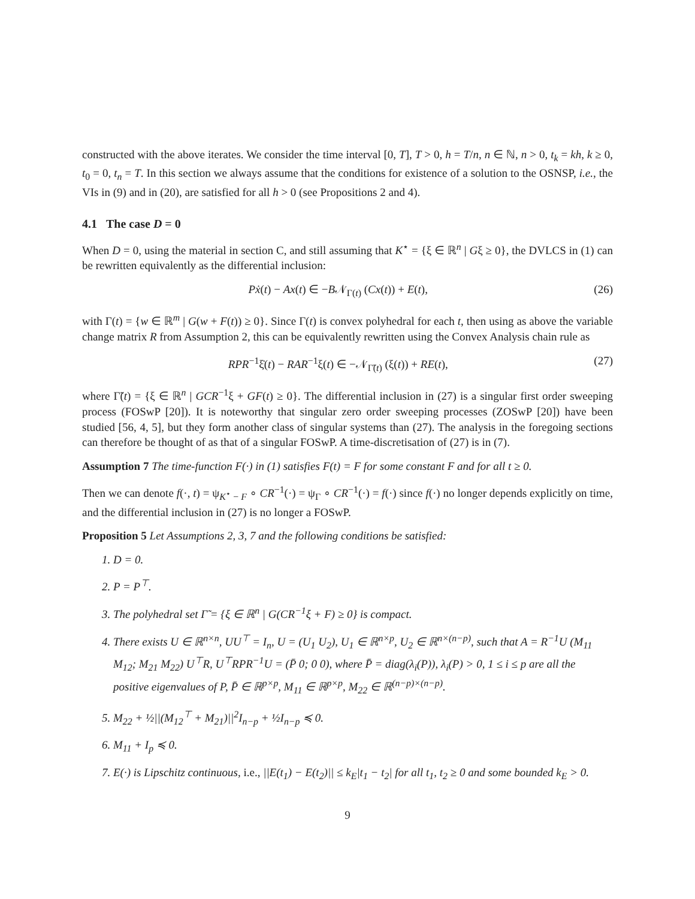constructed with the above iterates. We consider the time interval [0, T], T > 0, h = T/n, n ∈ ℕ, n > 0, t<sub>k</sub> = kh, k ≥ 0, t<sub>0</sub> = 0, t<sub>n</sub> = T. In this section we always assume that the conditions for existence of a solution to the OSNSP, i.e., the VIs in (9) and in (20), are satisfied for all h > 0 (see Propositions 2 and 4).
4.1 The case D = 0
When D = 0, using the material in section C, and still assuming that K<sup>⋆</sup> = {ξ ∈ ℝ<sup>n</sup> | Gξ ≥ 0}, the DVLCS in (1) can be rewritten equivalently as the differential inclusion:
Pẋ(t) − Ax(t) ∈ −B𝒩<sub>Γ(t)</sub> (Cx(t)) + E(t), (26)
with Γ(t) = {w ∈ ℝ<sup>m</sup> | G(w + F(t)) ≥ 0}. Since Γ(t) is convex polyhedral for each t, then using as above the variable change matrix R from Assumption 2, this can be equivalently rewritten using the Convex Analysis chain rule as
RPR<sup>−1</sup>ξ̇(t) − RAR<sup>−1</sup>ξ(t) ∈ −𝒩<sub>Γ̃(t)</sub> (ξ(t)) + RE(t), (27)
where Γ̃(t) = {ξ ∈ ℝ<sup>n</sup> | GCR<sup>−1</sup>ξ + GF(t) ≥ 0}. The differential inclusion in (27) is a singular first order sweeping process (FOSwP [20]). It is noteworthy that singular zero order sweeping processes (ZOSwP [20]) have been studied [56, 4, 5], but they form another class of singular systems than (27). The analysis in the foregoing sections can therefore be thought of as that of a singular FOSwP. A time-discretisation of (27) is in (7).
Assumption 7 The time-function F(·) in (1) satisfies F(t) = F for some constant F and for all t ≥ 0.
Then we can denote f(·, t) = ψ<sub>K<sup>⋆</sup> − F</sub> ∘ CR<sup>−1</sup>(·) = ψ<sub>Γ</sub> ∘ CR<sup>−1</sup>(·) = f(·) since f(·) no longer depends explicitly on time, and the differential inclusion in (27) is no longer a FOSwP.
Proposition 5 Let Assumptions 2, 3, 7 and the following conditions be satisfied:
1. D = 0.
2. P = P<sup>⊤</sup>.
3. The polyhedral set Γ̃ = {ξ ∈ ℝ<sup>n</sup> | G(CR<sup>−1</sup>ξ + F) ≥ 0} is compact.
4. There exists U ∈ ℝ<sup>n×n</sup>, UU<sup>⊤</sup> = I<sub>n</sub>, U = (U<sub>1</sub> U<sub>2</sub>), U<sub>1</sub> ∈ ℝ<sup>n×p</sup>, U<sub>2</sub> ∈ ℝ<sup>n×(n−p)</sup>, such that A = R<sup>−1</sup>U (M<sub>11</sub> M<sub>12</sub>; M<sub>21</sub> M<sub>22</sub>) U<sup>⊤</sup>R, U<sup>⊤</sup>RPR<sup>−1</sup>U = (P̄ 0; 0 0), where P̄ = diag(λ<sub>i</sub>(P)), λ<sub>i</sub>(P) > 0, 1 ≤ i ≤ p are all the positive eigenvalues of P, P̄ ∈ ℝ<sup>p×p</sup>, M<sub>11</sub> ∈ ℝ<sup>p×p</sup>, M<sub>22</sub> ∈ ℝ<sup>(n−p)×(n−p)</sup>.
5. M<sub>22</sub> + ½||(M<sub>12</sub><sup>⊤</sup> + M<sub>21</sub>)||<sup>2</sup>I<sub>n−p</sub> + ½I<sub>n−p</sub> ≼ 0.
6. M<sub>11</sub> + I<sub>p</sub> ≼ 0.
7. E(·) is Lipschitz continuous, i.e., ||E(t<sub>1</sub>) − E(t<sub>2</sub>)|| ≤ k<sub>E</sub>|t<sub>1</sub> − t<sub>2</sub>| for all t<sub>1</sub>, t<sub>2</sub> ≥ 0 and some bounded k<sub>E</sub> > 0.
9